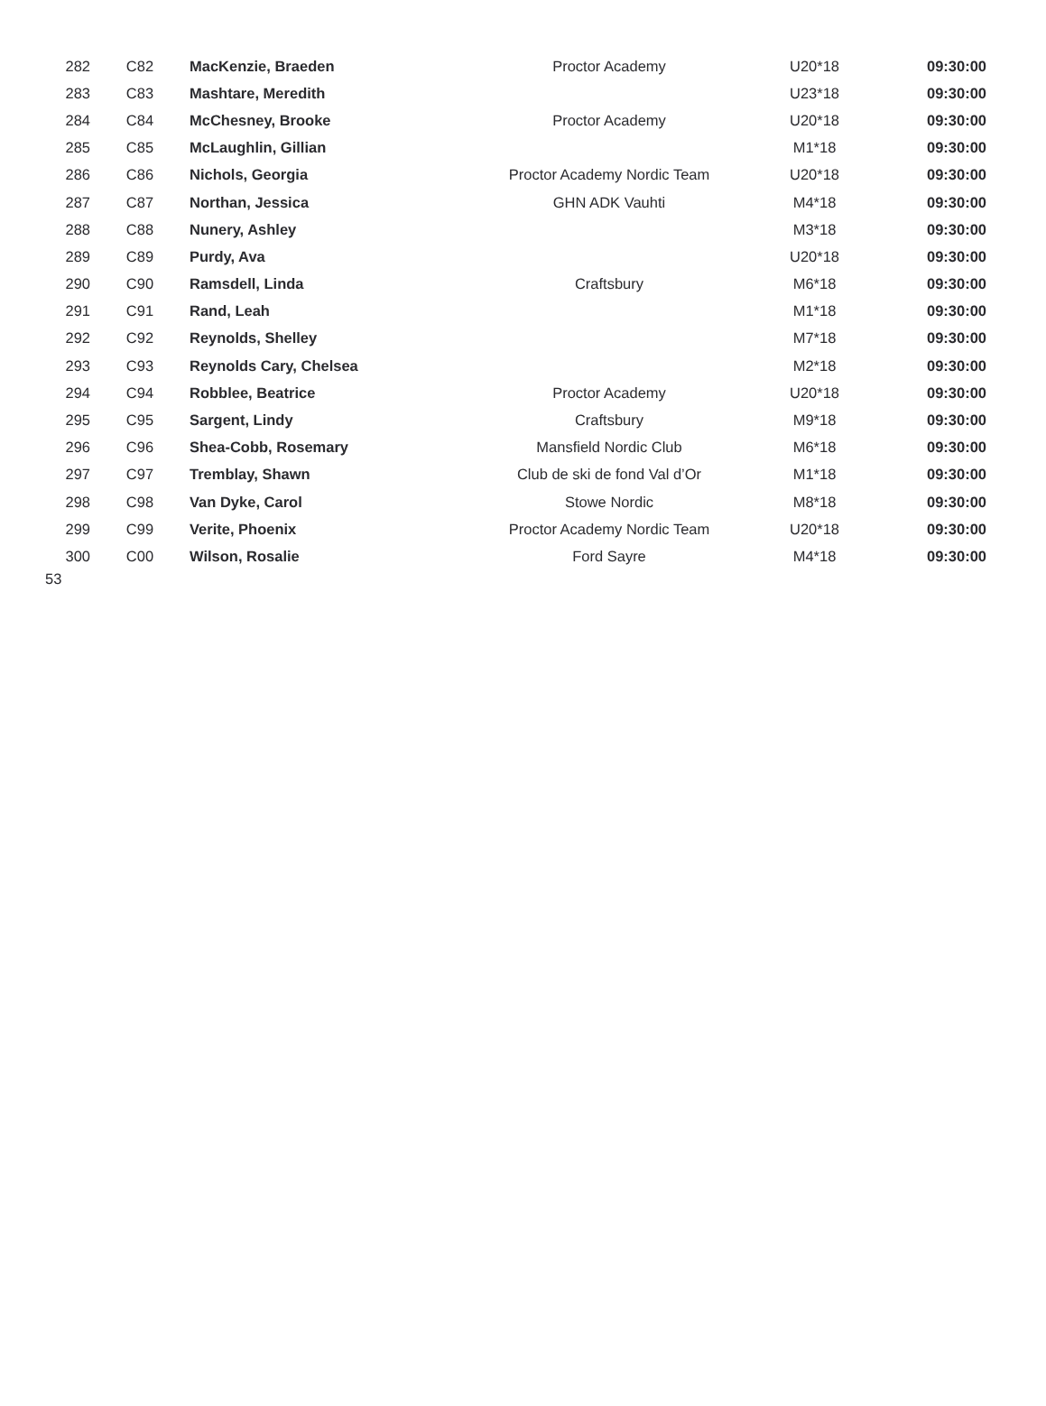| 282 | C82 | MacKenzie, Braeden | Proctor Academy | U20*18 | 09:30:00 |
| 283 | C83 | Mashtare, Meredith | | U23*18 | 09:30:00 |
| 284 | C84 | McChesney, Brooke | Proctor Academy | U20*18 | 09:30:00 |
| 285 | C85 | McLaughlin, Gillian | | M1*18 | 09:30:00 |
| 286 | C86 | Nichols, Georgia | Proctor Academy Nordic Team | U20*18 | 09:30:00 |
| 287 | C87 | Northan, Jessica | GHN ADK Vauhti | M4*18 | 09:30:00 |
| 288 | C88 | Nunery, Ashley | | M3*18 | 09:30:00 |
| 289 | C89 | Purdy, Ava | | U20*18 | 09:30:00 |
| 290 | C90 | Ramsdell, Linda | Craftsbury | M6*18 | 09:30:00 |
| 291 | C91 | Rand, Leah | | M1*18 | 09:30:00 |
| 292 | C92 | Reynolds, Shelley | | M7*18 | 09:30:00 |
| 293 | C93 | Reynolds Cary, Chelsea | | M2*18 | 09:30:00 |
| 294 | C94 | Robblee, Beatrice | Proctor Academy | U20*18 | 09:30:00 |
| 295 | C95 | Sargent, Lindy | Craftsbury | M9*18 | 09:30:00 |
| 296 | C96 | Shea-Cobb, Rosemary | Mansfield Nordic Club | M6*18 | 09:30:00 |
| 297 | C97 | Tremblay, Shawn | Club de ski de fond Val d’Or | M1*18 | 09:30:00 |
| 298 | C98 | Van Dyke, Carol | Stowe Nordic | M8*18 | 09:30:00 |
| 299 | C99 | Verite, Phoenix | Proctor Academy Nordic Team | U20*18 | 09:30:00 |
| 300 | C00 | Wilson, Rosalie | Ford Sayre | M4*18 | 09:30:00 |
53